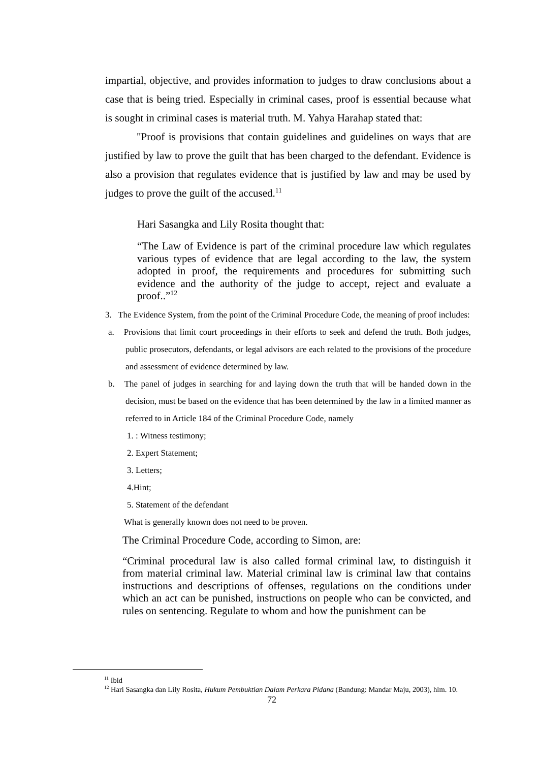impartial, objective, and provides information to judges to draw conclusions about a case that is being tried. Especially in criminal cases, proof is essential because what is sought in criminal cases is material truth. M. Yahya Harahap stated that:
"Proof is provisions that contain guidelines and guidelines on ways that are justified by law to prove the guilt that has been charged to the defendant. Evidence is also a provision that regulates evidence that is justified by law and may be used by judges to prove the guilt of the accused.<sup>11</sup>
Hari Sasangka and Lily Rosita thought that:
“The Law of Evidence is part of the criminal procedure law which regulates various types of evidence that are legal according to the law, the system adopted in proof, the requirements and procedures for submitting such evidence and the authority of the judge to accept, reject and evaluate a proof..”<sup>12</sup>
3. The Evidence System, from the point of the Criminal Procedure Code, the meaning of proof includes:
a. Provisions that limit court proceedings in their efforts to seek and defend the truth. Both judges, public prosecutors, defendants, or legal advisors are each related to the provisions of the procedure and assessment of evidence determined by law.
b. The panel of judges in searching for and laying down the truth that will be handed down in the decision, must be based on the evidence that has been determined by the law in a limited manner as referred to in Article 184 of the Criminal Procedure Code, namely
1. : Witness testimony;
2. Expert Statement;
3. Letters;
4.Hint;
5. Statement of the defendant
What is generally known does not need to be proven.
The Criminal Procedure Code, according to Simon, are:
“Criminal procedural law is also called formal criminal law, to distinguish it from material criminal law. Material criminal law is criminal law that contains instructions and descriptions of offenses, regulations on the conditions under which an act can be punished, instructions on people who can be convicted, and rules on sentencing. Regulate to whom and how the punishment can be
<sup>11</sup> Ibid
<sup>12</sup> Hari Sasangka dan Lily Rosita, Hukum Pembuktian Dalam Perkara Pidana (Bandung: Mandar Maju, 2003), hlm. 10.
72